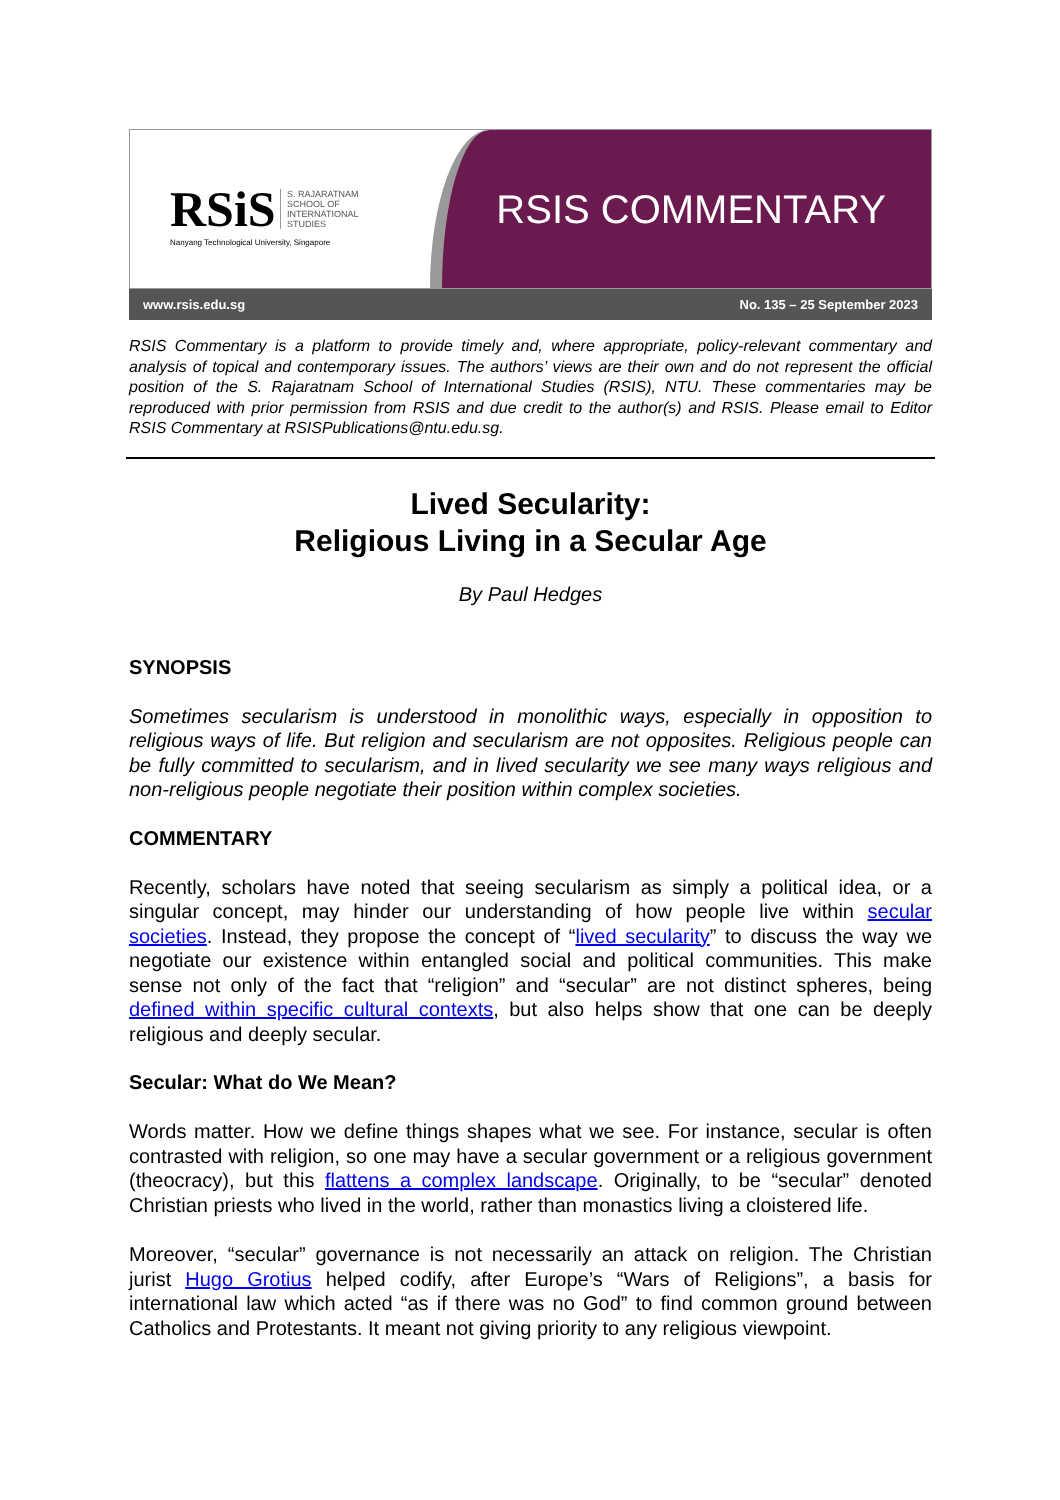RSiS S. RAJARATNAM
SCHOOL OF
INTERNATIONAL
STUDIES
Nanyang Technological University, Singapore
RSIS COMMENTARY
www.rsis.edu.sg No. 135 – 25 September 2023
RSIS Commentary is a platform to provide timely and, where appropriate, policy-relevant commentary and analysis of topical and contemporary issues. The authors’ views are their own and do not represent the official position of the S. Rajaratnam School of International Studies (RSIS), NTU. These commentaries may be reproduced with prior permission from RSIS and due credit to the author(s) and RSIS. Please email to Editor RSIS Commentary at RSISPublications@ntu.edu.sg.
Lived Secularity:
Religious Living in a Secular Age
By Paul Hedges
SYNOPSIS
Sometimes secularism is understood in monolithic ways, especially in opposition to religious ways of life. But religion and secularism are not opposites. Religious people can be fully committed to secularism, and in lived secularity we see many ways religious and non-religious people negotiate their position within complex societies.
COMMENTARY
Recently, scholars have noted that seeing secularism as simply a political idea, or a singular concept, may hinder our understanding of how people live within secular societies. Instead, they propose the concept of “lived secularity” to discuss the way we negotiate our existence within entangled social and political communities. This make sense not only of the fact that “religion” and “secular” are not distinct spheres, being defined within specific cultural contexts, but also helps show that one can be deeply religious and deeply secular.
Secular: What do We Mean?
Words matter. How we define things shapes what we see. For instance, secular is often contrasted with religion, so one may have a secular government or a religious government (theocracy), but this flattens a complex landscape. Originally, to be “secular” denoted Christian priests who lived in the world, rather than monastics living a cloistered life.
Moreover, “secular” governance is not necessarily an attack on religion. The Christian jurist Hugo Grotius helped codify, after Europe’s “Wars of Religions”, a basis for international law which acted “as if there was no God” to find common ground between Catholics and Protestants. It meant not giving priority to any religious viewpoint.